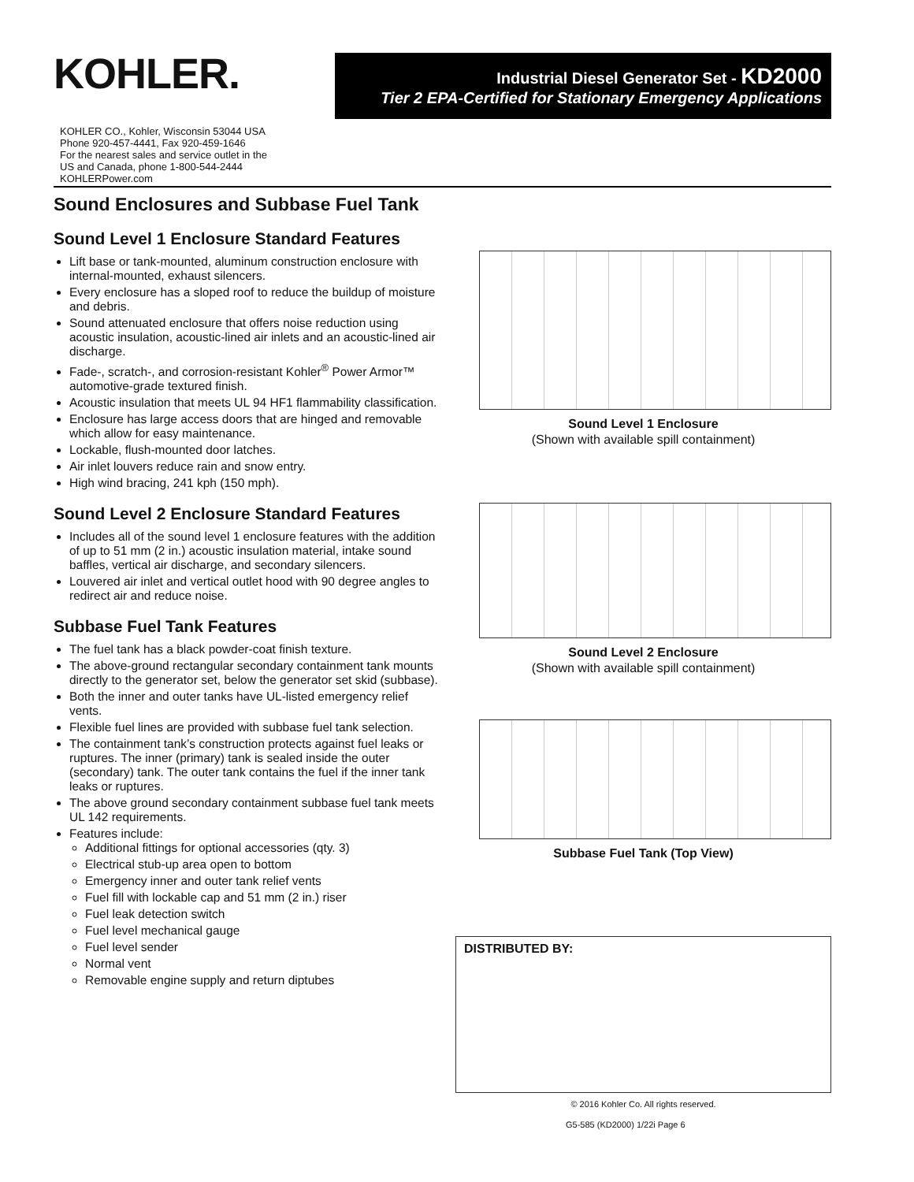KOHLER.
Industrial Diesel Generator Set - KD2000
Tier 2 EPA-Certified for Stationary Emergency Applications
KOHLER CO., Kohler, Wisconsin 53044 USA
Phone 920-457-4441, Fax 920-459-1646
For the nearest sales and service outlet in the
US and Canada, phone 1-800-544-2444
KOHLERPower.com
Sound Enclosures and Subbase Fuel Tank
Sound Level 1 Enclosure Standard Features
Lift base or tank-mounted, aluminum construction enclosure with internal-mounted, exhaust silencers.
Every enclosure has a sloped roof to reduce the buildup of moisture and debris.
Sound attenuated enclosure that offers noise reduction using acoustic insulation, acoustic-lined air inlets and an acoustic-lined air discharge.
Fade-, scratch-, and corrosion-resistant Kohler<sup>®</sup> Power Armor™ automotive-grade textured finish.
Acoustic insulation that meets UL 94 HF1 flammability classification.
Enclosure has large access doors that are hinged and removable which allow for easy maintenance.
Lockable, flush-mounted door latches.
Air inlet louvers reduce rain and snow entry.
High wind bracing, 241 kph (150 mph).
Sound Level 2 Enclosure Standard Features
Includes all of the sound level 1 enclosure features with the addition of up to 51 mm (2 in.) acoustic insulation material, intake sound baffles, vertical air discharge, and secondary silencers.
Louvered air inlet and vertical outlet hood with 90 degree angles to redirect air and reduce noise.
Subbase Fuel Tank Features
The fuel tank has a black powder-coat finish texture.
The above-ground rectangular secondary containment tank mounts directly to the generator set, below the generator set skid (subbase).
Both the inner and outer tanks have UL-listed emergency relief vents.
Flexible fuel lines are provided with subbase fuel tank selection.
The containment tank’s construction protects against fuel leaks or ruptures. The inner (primary) tank is sealed inside the outer (secondary) tank. The outer tank contains the fuel if the inner tank leaks or ruptures.
The above ground secondary containment subbase fuel tank meets UL 142 requirements.
Features include:
Additional fittings for optional accessories (qty. 3)
Electrical stub-up area open to bottom
Emergency inner and outer tank relief vents
Fuel fill with lockable cap and 51 mm (2 in.) riser
Fuel leak detection switch
Fuel level mechanical gauge
Fuel level sender
Normal vent
Removable engine supply and return diptubes
Sound Level 1 Enclosure
(Shown with available spill containment)
Sound Level 2 Enclosure
(Shown with available spill containment)
Subbase Fuel Tank (Top View)
DISTRIBUTED BY:
© 2016 Kohler Co. All rights reserved.
G5-585 (KD2000) 1/22i Page 6